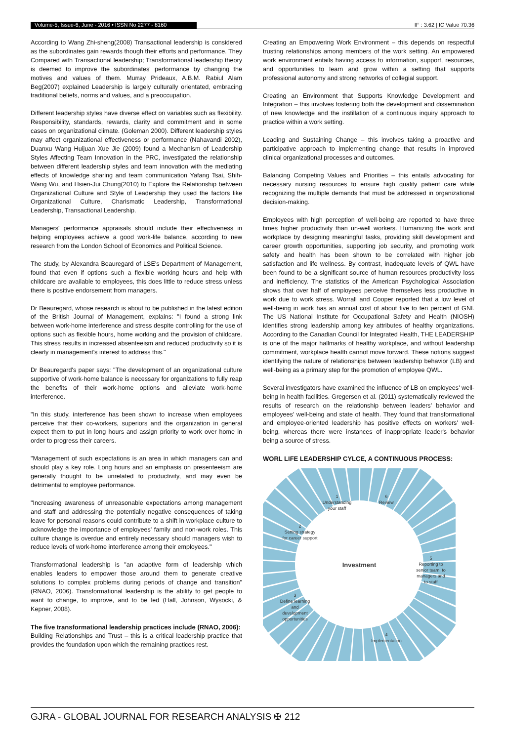Volume-5, Issue-6, June - 2016 • ISSN No 2277 - 8160 IF : 3.62 | IC Value 70.36
According to Wang Zhi-sheng(2008) Transactional leadership is considered as the subordinates gain rewards though their efforts and performance. They Compared with Transactional leadership; Transformational leadership theory is deemed to improve the subordinates' performance by changing the motives and values of them. Murray Prideaux, A.B.M. Rabiul Alam Beg(2007) explained Leadership is largely culturally orientated, embracing traditional beliefs, norms and values, and a preoccupation.
Different leadership styles have diverse effect on variables such as flexibility. Responsibility, standards, rewards, clarity and commitment and in some cases on organizational climate. (Goleman 2000). Different leadership styles may affect organizational effectiveness or performance (Nahavandi 2002), Duanxu Wang Huijuan Xue Jie (2009) found a Mechanism of Leadership Styles Affecting Team Innovation in the PRC, investigated the relationship between different leadership styles and team innovation with the mediating effects of knowledge sharing and team communication Yafang Tsai, Shih-Wang Wu, and Hsien-Jui Chung(2010) to Explore the Relationship between Organizational Culture and Style of Leadership they used the factors like Organizational Culture, Charismatic Leadership, Transformational Leadership, Transactional Leadership.
Managers' performance appraisals should include their effectiveness in helping employees achieve a good work-life balance, according to new research from the London School of Economics and Political Science.
The study, by Alexandra Beauregard of LSE's Department of Management, found that even if options such a flexible working hours and help with childcare are available to employees, this does little to reduce stress unless there is positive endorsement from managers.
Dr Beauregard, whose research is about to be published in the latest edition of the British Journal of Management, explains: "I found a strong link between work-home interference and stress despite controlling for the use of options such as flexible hours, home working and the provision of childcare. This stress results in increased absenteeism and reduced productivity so it is clearly in management's interest to address this."
Dr Beauregard's paper says: "The development of an organizational culture supportive of work-home balance is necessary for organizations to fully reap the benefits of their work-home options and alleviate work-home interference.
"In this study, interference has been shown to increase when employees perceive that their co-workers, superiors and the organization in general expect them to put in long hours and assign priority to work over home in order to progress their careers.
"Management of such expectations is an area in which managers can and should play a key role. Long hours and an emphasis on presenteeism are generally thought to be unrelated to productivity, and may even be detrimental to employee performance.
"Increasing awareness of unreasonable expectations among management and staff and addressing the potentially negative consequences of taking leave for personal reasons could contribute to a shift in workplace culture to acknowledge the importance of employees' family and non-work roles. This culture change is overdue and entirely necessary should managers wish to reduce levels of work-home interference among their employees."
Transformational leadership is "an adaptive form of leadership which enables leaders to empower those around them to generate creative solutions to complex problems during periods of change and transition" (RNAO, 2006). Transformational leadership is the ability to get people to want to change, to improve, and to be led (Hall, Johnson, Wysocki, & Kepner, 2008).
The five transformational leadership practices include (RNAO, 2006):
Building Relationships and Trust – this is a critical leadership practice that provides the foundation upon which the remaining practices rest.
Creating an Empowering Work Environment – this depends on respectful trusting relationships among members of the work setting. An empowered work environment entails having access to information, support, resources, and opportunities to learn and grow within a setting that supports professional autonomy and strong networks of collegial support.
Creating an Environment that Supports Knowledge Development and Integration – this involves fostering both the development and dissemination of new knowledge and the instillation of a continuous inquiry approach to practice within a work setting.
Leading and Sustaining Change – this involves taking a proactive and participative approach to implementing change that results in improved clinical organizational processes and outcomes.
Balancing Competing Values and Priorities – this entails advocating for necessary nursing resources to ensure high quality patient care while recognizing the multiple demands that must be addressed in organizational decision-making.
Employees with high perception of well-being are reported to have three times higher productivity than un-well workers. Humanizing the work and workplace by designing meaningful tasks, providing skill development and career growth opportunities, supporting job security, and promoting work safety and health has been shown to be correlated with higher job satisfaction and life wellness. By contrast, inadequate levels of QWL have been found to be a significant source of human resources productivity loss and inefficiency. The statistics of the American Psychological Association shows that over half of employees perceive themselves less productive in work due to work stress. Worrall and Cooper reported that a low level of well-being in work has an annual cost of about five to ten percent of GNI. The US National Institute for Occupational Safety and Health (NIOSH) identifies strong leadership among key attributes of healthy organizations. According to the Canadian Council for Integrated Health, THE LEADERSHIP is one of the major hallmarks of healthy workplace, and without leadership commitment, workplace health cannot move forward. These notions suggest identifying the nature of relationships between leadership behavior (LB) and well-being as a primary step for the promotion of employee QWL.
Several investigators have examined the influence of LB on employees' well-being in health facilities. Gregersen et al. (2011) systematically reviewed the results of research on the relationship between leaders' behavior and employees' well-being and state of health. They found that transformational and employee-oriented leadership has positive effects on workers' well-being, whereas there were instances of inappropriate leader's behavior being a source of stress.
WORL LIFE LEADERSHIP CYLCE, A CONTINUOUS PROCESS:
1
Understanding
your staff
6
Review
2
Setting strategy
for career support
Investment
5
Reporting to
senior team, to
managers and
to staff
3
Define learning
and
development
opportunities
4
Implementation
GJRA - GLOBAL JOURNAL FOR RESEARCH ANALYSIS ✠ 212